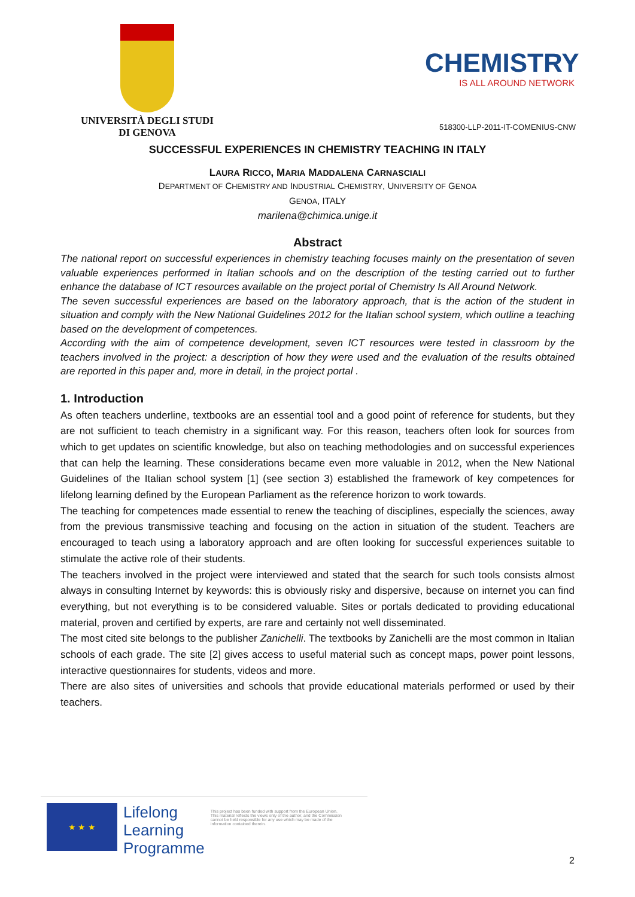UNIVERSITÀ DEGLI STUDI
DI GENOVA
CHEMISTRY
IS ALL AROUND NETWORK
518300-LLP-2011-IT-COMENIUS-CNW
SUCCESSFUL EXPERIENCES IN CHEMISTRY TEACHING IN ITALY
LAURA RICCO, MARIA MADDALENA CARNASCIALI
DEPARTMENT OF CHEMISTRY AND INDUSTRIAL CHEMISTRY, UNIVERSITY OF GENOA
GENOA, ITALY
marilena@chimica.unige.it
Abstract
The national report on successful experiences in chemistry teaching focuses mainly on the presentation of seven valuable experiences performed in Italian schools and on the description of the testing carried out to further enhance the database of ICT resources available on the project portal of Chemistry Is All Around Network.
The seven successful experiences are based on the laboratory approach, that is the action of the student in situation and comply with the New National Guidelines 2012 for the Italian school system, which outline a teaching based on the development of competences.
According with the aim of competence development, seven ICT resources were tested in classroom by the teachers involved in the project: a description of how they were used and the evaluation of the results obtained are reported in this paper and, more in detail, in the project portal .
1. Introduction
As often teachers underline, textbooks are an essential tool and a good point of reference for students, but they are not sufficient to teach chemistry in a significant way. For this reason, teachers often look for sources from which to get updates on scientific knowledge, but also on teaching methodologies and on successful experiences that can help the learning. These considerations became even more valuable in 2012, when the New National Guidelines of the Italian school system [1] (see section 3) established the framework of key competences for lifelong learning defined by the European Parliament as the reference horizon to work towards.
The teaching for competences made essential to renew the teaching of disciplines, especially the sciences, away from the previous transmissive teaching and focusing on the action in situation of the student. Teachers are encouraged to teach using a laboratory approach and are often looking for successful experiences suitable to stimulate the active role of their students.
The teachers involved in the project were interviewed and stated that the search for such tools consists almost always in consulting Internet by keywords: this is obviously risky and dispersive, because on internet you can find everything, but not everything is to be considered valuable. Sites or portals dedicated to providing educational material, proven and certified by experts, are rare and certainly not well disseminated.
The most cited site belongs to the publisher Zanichelli. The textbooks by Zanichelli are the most common in Italian schools of each grade. The site [2] gives access to useful material such as concept maps, power point lessons, interactive questionnaires for students, videos and more.
There are also sites of universities and schools that provide educational materials performed or used by their teachers.
★ ★ ★
Lifelong
Learning
Programme
This project has been funded with support from the European Union.
This material reflects the views only of the author, and the Commission cannot be held responsible for any use which may be made of the information contained therein.
2